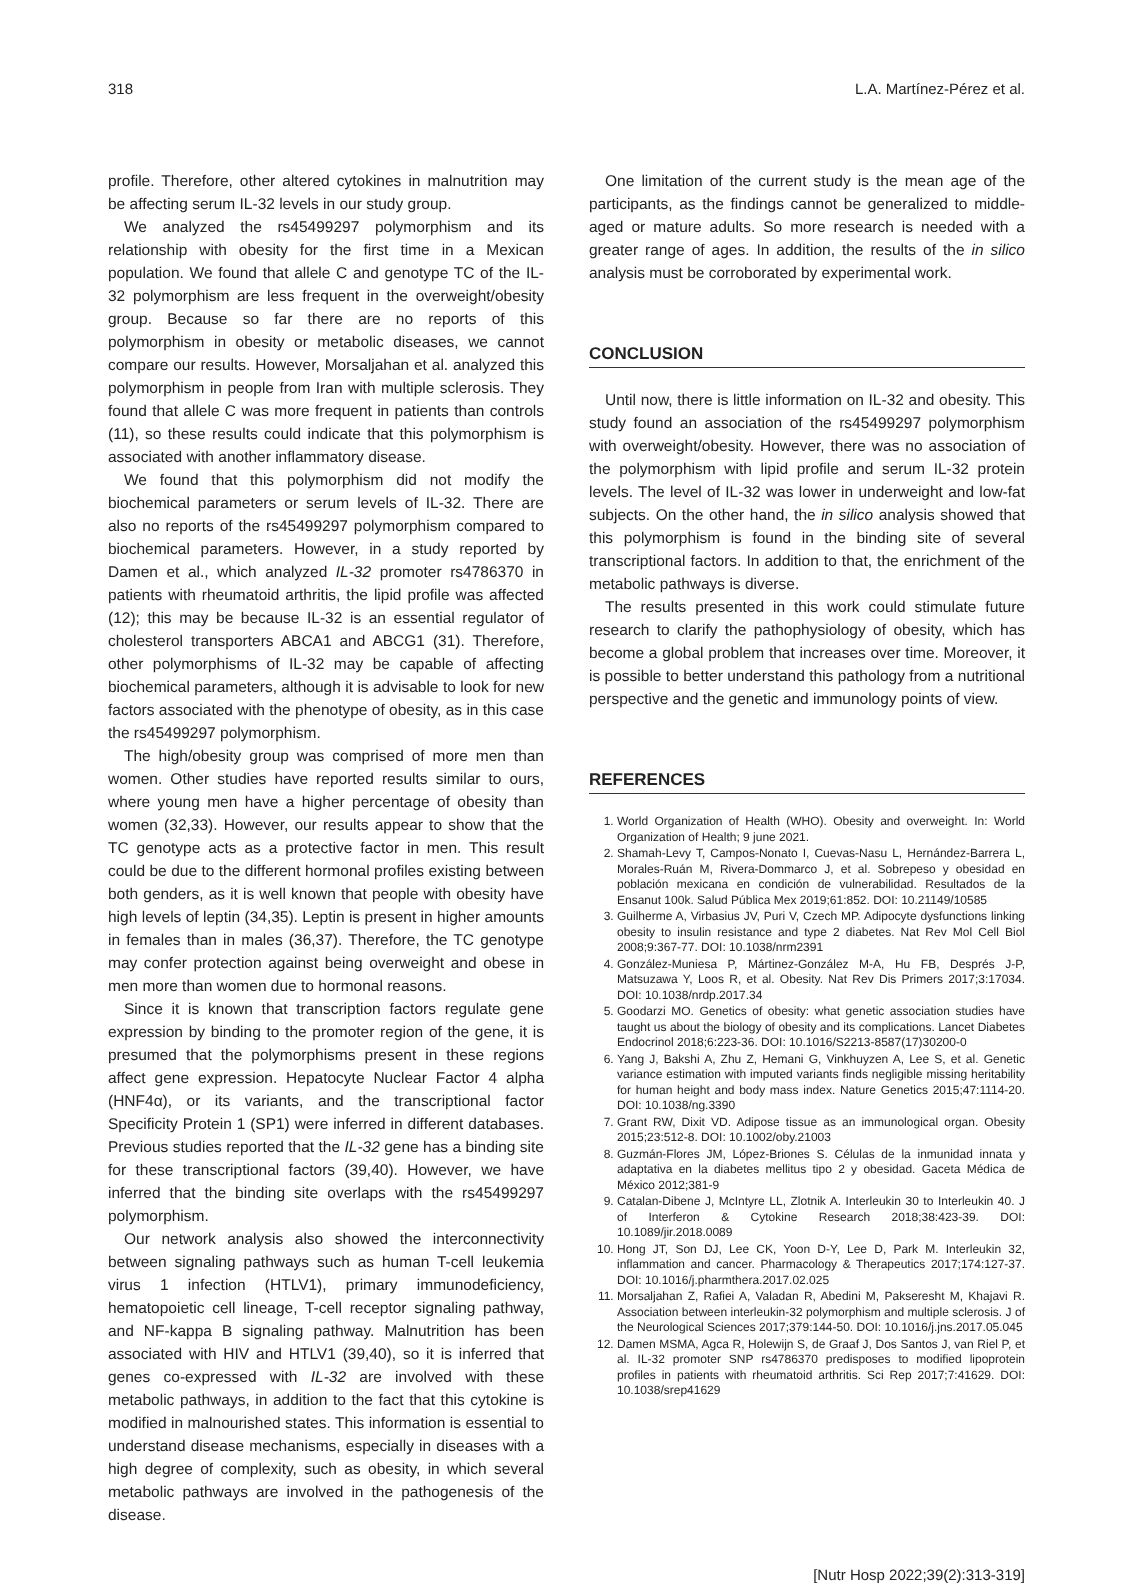318 L.A. Martínez-Pérez et al.
profile. Therefore, other altered cytokines in malnutrition may be affecting serum IL-32 levels in our study group.
We analyzed the rs45499297 polymorphism and its relationship with obesity for the first time in a Mexican population. We found that allele C and genotype TC of the IL-32 polymorphism are less frequent in the overweight/obesity group. Because so far there are no reports of this polymorphism in obesity or metabolic diseases, we cannot compare our results. However, Morsaljahan et al. analyzed this polymorphism in people from Iran with multiple sclerosis. They found that allele C was more frequent in patients than controls (11), so these results could indicate that this polymorphism is associated with another inflammatory disease.
We found that this polymorphism did not modify the biochemical parameters or serum levels of IL-32. There are also no reports of the rs45499297 polymorphism compared to biochemical parameters. However, in a study reported by Damen et al., which analyzed IL-32 promoter rs4786370 in patients with rheumatoid arthritis, the lipid profile was affected (12); this may be because IL-32 is an essential regulator of cholesterol transporters ABCA1 and ABCG1 (31). Therefore, other polymorphisms of IL-32 may be capable of affecting biochemical parameters, although it is advisable to look for new factors associated with the phenotype of obesity, as in this case the rs45499297 polymorphism.
The high/obesity group was comprised of more men than women. Other studies have reported results similar to ours, where young men have a higher percentage of obesity than women (32,33). However, our results appear to show that the TC genotype acts as a protective factor in men. This result could be due to the different hormonal profiles existing between both genders, as it is well known that people with obesity have high levels of leptin (34,35). Leptin is present in higher amounts in females than in males (36,37). Therefore, the TC genotype may confer protection against being overweight and obese in men more than women due to hormonal reasons.
Since it is known that transcription factors regulate gene expression by binding to the promoter region of the gene, it is presumed that the polymorphisms present in these regions affect gene expression. Hepatocyte Nuclear Factor 4 alpha (HNF4α), or its variants, and the transcriptional factor Specificity Protein 1 (SP1) were inferred in different databases. Previous studies reported that the IL-32 gene has a binding site for these transcriptional factors (39,40). However, we have inferred that the binding site overlaps with the rs45499297 polymorphism.
Our network analysis also showed the interconnectivity between signaling pathways such as human T-cell leukemia virus 1 infection (HTLV1), primary immunodeficiency, hematopoietic cell lineage, T-cell receptor signaling pathway, and NF-kappa B signaling pathway. Malnutrition has been associated with HIV and HTLV1 (39,40), so it is inferred that genes co-expressed with IL-32 are involved with these metabolic pathways, in addition to the fact that this cytokine is modified in malnourished states. This information is essential to understand disease mechanisms, especially in diseases with a high degree of complexity, such as obesity, in which several metabolic pathways are involved in the pathogenesis of the disease.
One limitation of the current study is the mean age of the participants, as the findings cannot be generalized to middle-aged or mature adults. So more research is needed with a greater range of ages. In addition, the results of the in silico analysis must be corroborated by experimental work.
CONCLUSION
Until now, there is little information on IL-32 and obesity. This study found an association of the rs45499297 polymorphism with overweight/obesity. However, there was no association of the polymorphism with lipid profile and serum IL-32 protein levels. The level of IL-32 was lower in underweight and low-fat subjects. On the other hand, the in silico analysis showed that this polymorphism is found in the binding site of several transcriptional factors. In addition to that, the enrichment of the metabolic pathways is diverse.
The results presented in this work could stimulate future research to clarify the pathophysiology of obesity, which has become a global problem that increases over time. Moreover, it is possible to better understand this pathology from a nutritional perspective and the genetic and immunology points of view.
REFERENCES
1. World Organization of Health (WHO). Obesity and overweight. In: World Organization of Health; 9 june 2021.
2. Shamah-Levy T, Campos-Nonato I, Cuevas-Nasu L, Hernández-Barrera L, Morales-Ruán M, Rivera-Dommarco J, et al. Sobrepeso y obesidad en población mexicana en condición de vulnerabilidad. Resultados de la Ensanut 100k. Salud Pública Mex 2019;61:852. DOI: 10.21149/10585
3. Guilherme A, Virbasius JV, Puri V, Czech MP. Adipocyte dysfunctions linking obesity to insulin resistance and type 2 diabetes. Nat Rev Mol Cell Biol 2008;9:367-77. DOI: 10.1038/nrm2391
4. González-Muniesa P, Mártinez-González M-A, Hu FB, Després J-P, Matsuzawa Y, Loos R, et al. Obesity. Nat Rev Dis Primers 2017;3:17034. DOI: 10.1038/nrdp.2017.34
5. Goodarzi MO. Genetics of obesity: what genetic association studies have taught us about the biology of obesity and its complications. Lancet Diabetes Endocrinol 2018;6:223-36. DOI: 10.1016/S2213-8587(17)30200-0
6. Yang J, Bakshi A, Zhu Z, Hemani G, Vinkhuyzen A, Lee S, et al. Genetic variance estimation with imputed variants finds negligible missing heritability for human height and body mass index. Nature Genetics 2015;47:1114-20. DOI: 10.1038/ng.3390
7. Grant RW, Dixit VD. Adipose tissue as an immunological organ. Obesity 2015;23:512-8. DOI: 10.1002/oby.21003
8. Guzmán-Flores JM, López-Briones S. Células de la inmunidad innata y adaptativa en la diabetes mellitus tipo 2 y obesidad. Gaceta Médica de México 2012;381-9
9. Catalan-Dibene J, McIntyre LL, Zlotnik A. Interleukin 30 to Interleukin 40. J of Interferon & Cytokine Research 2018;38:423-39. DOI: 10.1089/jir.2018.0089
10. Hong JT, Son DJ, Lee CK, Yoon D-Y, Lee D, Park M. Interleukin 32, inflammation and cancer. Pharmacology & Therapeutics 2017;174:127-37. DOI: 10.1016/j.pharmthera.2017.02.025
11. Morsaljahan Z, Rafiei A, Valadan R, Abedini M, Pakseresht M, Khajavi R. Association between interleukin-32 polymorphism and multiple sclerosis. J of the Neurological Sciences 2017;379:144-50. DOI: 10.1016/j.jns.2017.05.045
12. Damen MSMA, Agca R, Holewijn S, de Graaf J, Dos Santos J, van Riel P, et al. IL-32 promoter SNP rs4786370 predisposes to modified lipoprotein profiles in patients with rheumatoid arthritis. Sci Rep 2017;7:41629. DOI: 10.1038/srep41629
[Nutr Hosp 2022;39(2):313-319]